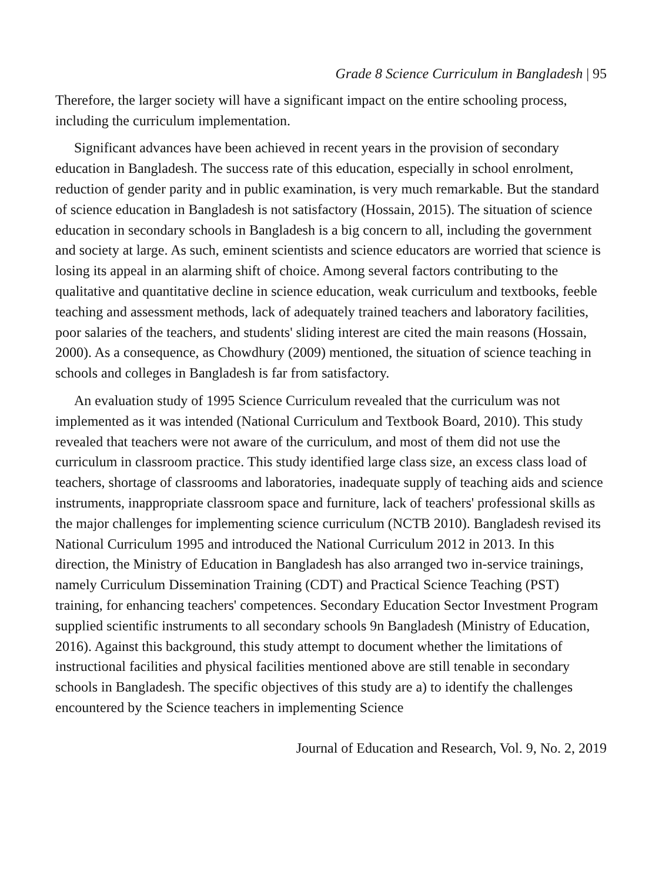Grade 8 Science Curriculum in Bangladesh | 95
Therefore, the larger society will have a significant impact on the entire schooling process, including the curriculum implementation.
Significant advances have been achieved in recent years in the provision of secondary education in Bangladesh. The success rate of this education, especially in school enrolment, reduction of gender parity and in public examination, is very much remarkable. But the standard of science education in Bangladesh is not satisfactory (Hossain, 2015). The situation of science education in secondary schools in Bangladesh is a big concern to all, including the government and society at large. As such, eminent scientists and science educators are worried that science is losing its appeal in an alarming shift of choice. Among several factors contributing to the qualitative and quantitative decline in science education, weak curriculum and textbooks, feeble teaching and assessment methods, lack of adequately trained teachers and laboratory facilities, poor salaries of the teachers, and students' sliding interest are cited the main reasons (Hossain, 2000). As a consequence, as Chowdhury (2009) mentioned, the situation of science teaching in schools and colleges in Bangladesh is far from satisfactory.
An evaluation study of 1995 Science Curriculum revealed that the curriculum was not implemented as it was intended (National Curriculum and Textbook Board, 2010). This study revealed that teachers were not aware of the curriculum, and most of them did not use the curriculum in classroom practice. This study identified large class size, an excess class load of teachers, shortage of classrooms and laboratories, inadequate supply of teaching aids and science instruments, inappropriate classroom space and furniture, lack of teachers' professional skills as the major challenges for implementing science curriculum (NCTB 2010). Bangladesh revised its National Curriculum 1995 and introduced the National Curriculum 2012 in 2013. In this direction, the Ministry of Education in Bangladesh has also arranged two in-service trainings, namely Curriculum Dissemination Training (CDT) and Practical Science Teaching (PST) training, for enhancing teachers' competences. Secondary Education Sector Investment Program supplied scientific instruments to all secondary schools 9n Bangladesh (Ministry of Education, 2016). Against this background, this study attempt to document whether the limitations of instructional facilities and physical facilities mentioned above are still tenable in secondary schools in Bangladesh. The specific objectives of this study are a) to identify the challenges encountered by the Science teachers in implementing Science
Journal of Education and Research, Vol. 9, No. 2, 2019